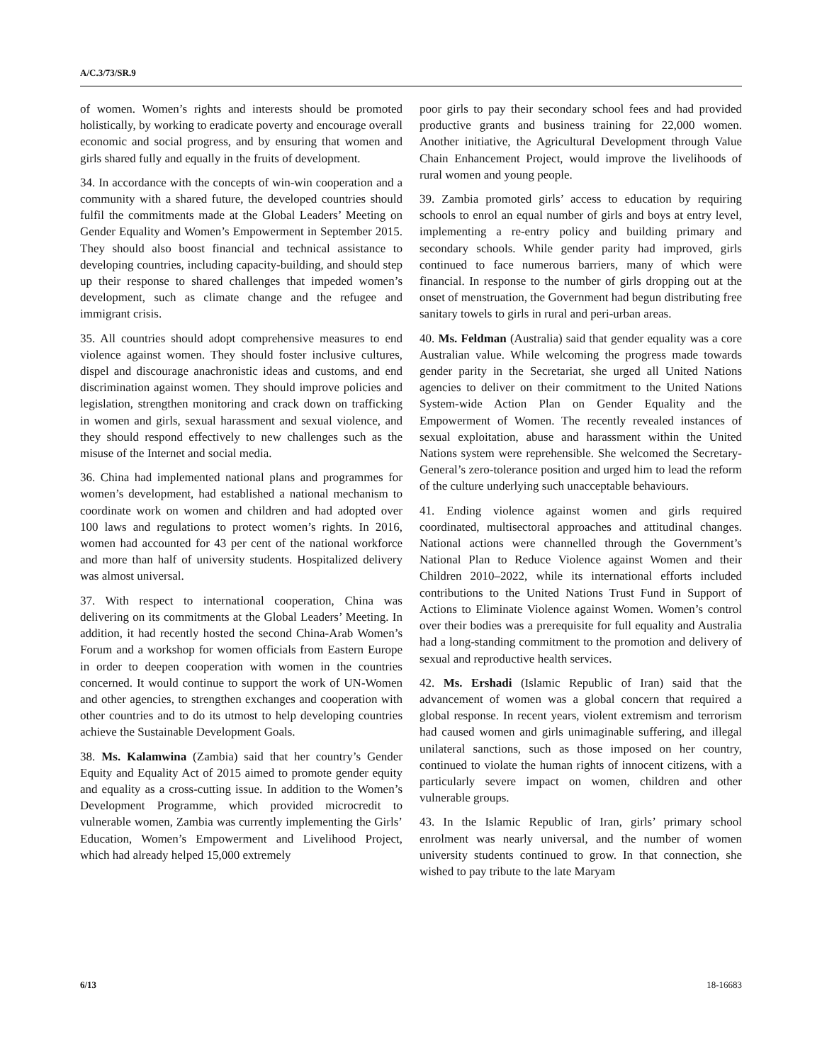A/C.3/73/SR.9
of women. Women’s rights and interests should be promoted holistically, by working to eradicate poverty and encourage overall economic and social progress, and by ensuring that women and girls shared fully and equally in the fruits of development.
34. In accordance with the concepts of win-win cooperation and a community with a shared future, the developed countries should fulfil the commitments made at the Global Leaders’ Meeting on Gender Equality and Women’s Empowerment in September 2015. They should also boost financial and technical assistance to developing countries, including capacity-building, and should step up their response to shared challenges that impeded women’s development, such as climate change and the refugee and immigrant crisis.
35. All countries should adopt comprehensive measures to end violence against women. They should foster inclusive cultures, dispel and discourage anachronistic ideas and customs, and end discrimination against women. They should improve policies and legislation, strengthen monitoring and crack down on trafficking in women and girls, sexual harassment and sexual violence, and they should respond effectively to new challenges such as the misuse of the Internet and social media.
36. China had implemented national plans and programmes for women’s development, had established a national mechanism to coordinate work on women and children and had adopted over 100 laws and regulations to protect women’s rights. In 2016, women had accounted for 43 per cent of the national workforce and more than half of university students. Hospitalized delivery was almost universal.
37. With respect to international cooperation, China was delivering on its commitments at the Global Leaders’ Meeting. In addition, it had recently hosted the second China-Arab Women’s Forum and a workshop for women officials from Eastern Europe in order to deepen cooperation with women in the countries concerned. It would continue to support the work of UN-Women and other agencies, to strengthen exchanges and cooperation with other countries and to do its utmost to help developing countries achieve the Sustainable Development Goals.
38. Ms. Kalamwina (Zambia) said that her country’s Gender Equity and Equality Act of 2015 aimed to promote gender equity and equality as a cross-cutting issue. In addition to the Women’s Development Programme, which provided microcredit to vulnerable women, Zambia was currently implementing the Girls’ Education, Women’s Empowerment and Livelihood Project, which had already helped 15,000 extremely
poor girls to pay their secondary school fees and had provided productive grants and business training for 22,000 women. Another initiative, the Agricultural Development through Value Chain Enhancement Project, would improve the livelihoods of rural women and young people.
39. Zambia promoted girls’ access to education by requiring schools to enrol an equal number of girls and boys at entry level, implementing a re-entry policy and building primary and secondary schools. While gender parity had improved, girls continued to face numerous barriers, many of which were financial. In response to the number of girls dropping out at the onset of menstruation, the Government had begun distributing free sanitary towels to girls in rural and peri-urban areas.
40. Ms. Feldman (Australia) said that gender equality was a core Australian value. While welcoming the progress made towards gender parity in the Secretariat, she urged all United Nations agencies to deliver on their commitment to the United Nations System-wide Action Plan on Gender Equality and the Empowerment of Women. The recently revealed instances of sexual exploitation, abuse and harassment within the United Nations system were reprehensible. She welcomed the Secretary-General’s zero-tolerance position and urged him to lead the reform of the culture underlying such unacceptable behaviours.
41. Ending violence against women and girls required coordinated, multisectoral approaches and attitudinal changes. National actions were channelled through the Government’s National Plan to Reduce Violence against Women and their Children 2010–2022, while its international efforts included contributions to the United Nations Trust Fund in Support of Actions to Eliminate Violence against Women. Women’s control over their bodies was a prerequisite for full equality and Australia had a long-standing commitment to the promotion and delivery of sexual and reproductive health services.
42. Ms. Ershadi (Islamic Republic of Iran) said that the advancement of women was a global concern that required a global response. In recent years, violent extremism and terrorism had caused women and girls unimaginable suffering, and illegal unilateral sanctions, such as those imposed on her country, continued to violate the human rights of innocent citizens, with a particularly severe impact on women, children and other vulnerable groups.
43. In the Islamic Republic of Iran, girls’ primary school enrolment was nearly universal, and the number of women university students continued to grow. In that connection, she wished to pay tribute to the late Maryam
6/13 18-16683